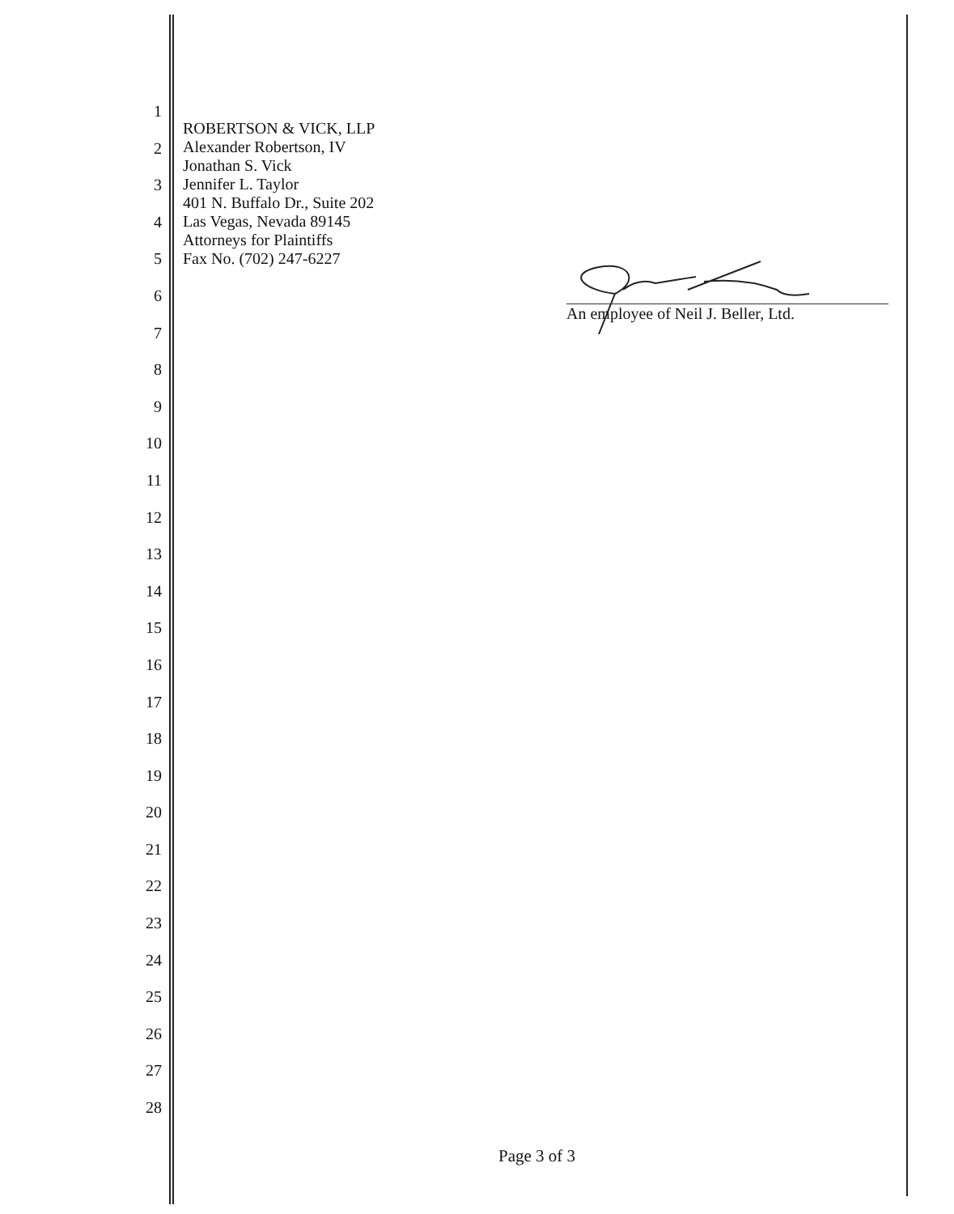1
2
3
4
5
6
7
8
9
10
11
12
13
14
15
16
17
18
19
20
21
22
23
24
25
26
27
28
ROBERTSON & VICK, LLP
Alexander Robertson, IV
Jonathan S. Vick
Jennifer L. Taylor
401 N. Buffalo Dr., Suite 202
Las Vegas, Nevada 89145
Attorneys for Plaintiffs
Fax No. (702) 247-6227
An employee of Neil J. Beller, Ltd.
Page 3 of 3